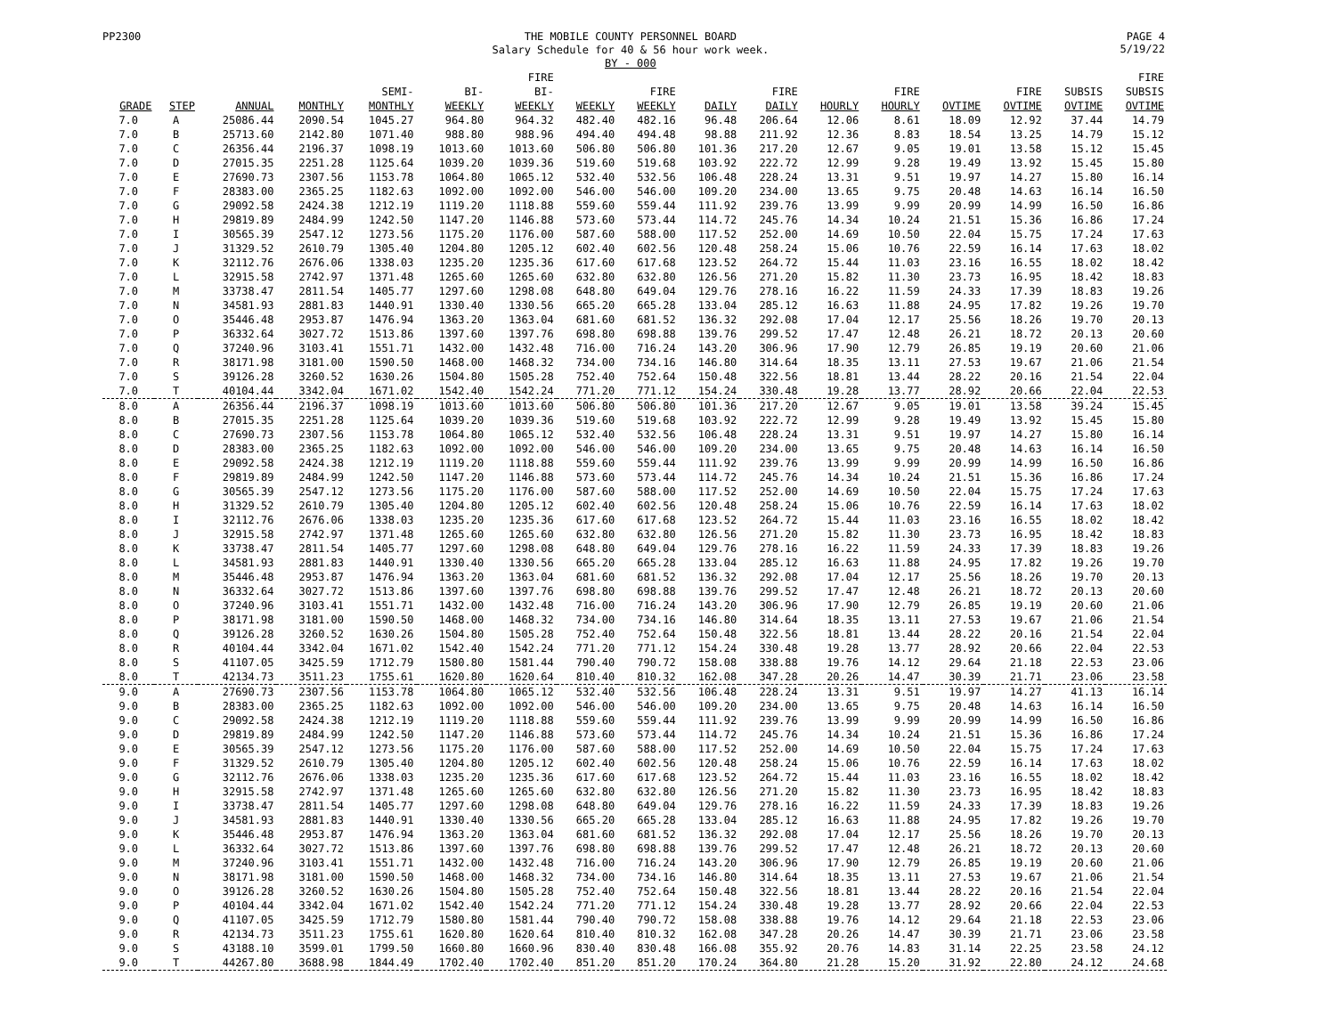PP2300
THE MOBILE COUNTY PERSONNEL BOARD
Salary Schedule for 40 & 56 hour work week.
BY - 000
PAGE 4
5/19/22
| | | | | | | FIRE | | | | | | | | | | FIRE |
| --- | --- | --- | --- | --- | --- | --- | --- | --- | --- | --- | --- | --- | --- | --- | --- | --- |
| | | | | SEMI- | BI- | BI- | | FIRE | | FIRE | | FIRE | | FIRE | SUBSIS | SUBSIS |
| GRADE | STEP | ANNUAL | MONTHLY | MONTHLY | WEEKLY | WEEKLY | WEEKLY | WEEKLY | DAILY | DAILY | HOURLY | HOURLY | OVTIME | OVTIME | OVTIME | OVTIME |
| 7.0 | A | 25086.44 | 2090.54 | 1045.27 | 964.80 | 964.32 | 482.40 | 482.16 | 96.48 | 206.64 | 12.06 | 8.61 | 18.09 | 12.92 | 37.44 | 14.79 |
| 7.0 | B | 25713.60 | 2142.80 | 1071.40 | 988.80 | 988.96 | 494.40 | 494.48 | 98.88 | 211.92 | 12.36 | 8.83 | 18.54 | 13.25 | 14.79 | 15.12 |
| 7.0 | C | 26356.44 | 2196.37 | 1098.19 | 1013.60 | 1013.60 | 506.80 | 506.80 | 101.36 | 217.20 | 12.67 | 9.05 | 19.01 | 13.58 | 15.12 | 15.45 |
| 7.0 | D | 27015.35 | 2251.28 | 1125.64 | 1039.20 | 1039.36 | 519.60 | 519.68 | 103.92 | 222.72 | 12.99 | 9.28 | 19.49 | 13.92 | 15.45 | 15.80 |
| 7.0 | E | 27690.73 | 2307.56 | 1153.78 | 1064.80 | 1065.12 | 532.40 | 532.56 | 106.48 | 228.24 | 13.31 | 9.51 | 19.97 | 14.27 | 15.80 | 16.14 |
| 7.0 | F | 28383.00 | 2365.25 | 1182.63 | 1092.00 | 1092.00 | 546.00 | 546.00 | 109.20 | 234.00 | 13.65 | 9.75 | 20.48 | 14.63 | 16.14 | 16.50 |
| 7.0 | G | 29092.58 | 2424.38 | 1212.19 | 1119.20 | 1118.88 | 559.60 | 559.44 | 111.92 | 239.76 | 13.99 | 9.99 | 20.99 | 14.99 | 16.50 | 16.86 |
| 7.0 | H | 29819.89 | 2484.99 | 1242.50 | 1147.20 | 1146.88 | 573.60 | 573.44 | 114.72 | 245.76 | 14.34 | 10.24 | 21.51 | 15.36 | 16.86 | 17.24 |
| 7.0 | I | 30565.39 | 2547.12 | 1273.56 | 1175.20 | 1176.00 | 587.60 | 588.00 | 117.52 | 252.00 | 14.69 | 10.50 | 22.04 | 15.75 | 17.24 | 17.63 |
| 7.0 | J | 31329.52 | 2610.79 | 1305.40 | 1204.80 | 1205.12 | 602.40 | 602.56 | 120.48 | 258.24 | 15.06 | 10.76 | 22.59 | 16.14 | 17.63 | 18.02 |
| 7.0 | K | 32112.76 | 2676.06 | 1338.03 | 1235.20 | 1235.36 | 617.60 | 617.68 | 123.52 | 264.72 | 15.44 | 11.03 | 23.16 | 16.55 | 18.02 | 18.42 |
| 7.0 | L | 32915.58 | 2742.97 | 1371.48 | 1265.60 | 1265.60 | 632.80 | 632.80 | 126.56 | 271.20 | 15.82 | 11.30 | 23.73 | 16.95 | 18.42 | 18.83 |
| 7.0 | M | 33738.47 | 2811.54 | 1405.77 | 1297.60 | 1298.08 | 648.80 | 649.04 | 129.76 | 278.16 | 16.22 | 11.59 | 24.33 | 17.39 | 18.83 | 19.26 |
| 7.0 | N | 34581.93 | 2881.83 | 1440.91 | 1330.40 | 1330.56 | 665.20 | 665.28 | 133.04 | 285.12 | 16.63 | 11.88 | 24.95 | 17.82 | 19.26 | 19.70 |
| 7.0 | O | 35446.48 | 2953.87 | 1476.94 | 1363.20 | 1363.04 | 681.60 | 681.52 | 136.32 | 292.08 | 17.04 | 12.17 | 25.56 | 18.26 | 19.70 | 20.13 |
| 7.0 | P | 36332.64 | 3027.72 | 1513.86 | 1397.60 | 1397.76 | 698.80 | 698.88 | 139.76 | 299.52 | 17.47 | 12.48 | 26.21 | 18.72 | 20.13 | 20.60 |
| 7.0 | Q | 37240.96 | 3103.41 | 1551.71 | 1432.00 | 1432.48 | 716.00 | 716.24 | 143.20 | 306.96 | 17.90 | 12.79 | 26.85 | 19.19 | 20.60 | 21.06 |
| 7.0 | R | 38171.98 | 3181.00 | 1590.50 | 1468.00 | 1468.32 | 734.00 | 734.16 | 146.80 | 314.64 | 18.35 | 13.11 | 27.53 | 19.67 | 21.06 | 21.54 |
| 7.0 | S | 39126.28 | 3260.52 | 1630.26 | 1504.80 | 1505.28 | 752.40 | 752.64 | 150.48 | 322.56 | 18.81 | 13.44 | 28.22 | 20.16 | 21.54 | 22.04 |
| 7.0 | T | 40104.44 | 3342.04 | 1671.02 | 1542.40 | 1542.24 | 771.20 | 771.12 | 154.24 | 330.48 | 19.28 | 13.77 | 28.92 | 20.66 | 22.04 | 22.53 |
| 8.0 | A | 26356.44 | 2196.37 | 1098.19 | 1013.60 | 1013.60 | 506.80 | 506.80 | 101.36 | 217.20 | 12.67 | 9.05 | 19.01 | 13.58 | 39.24 | 15.45 |
| 8.0 | B | 27015.35 | 2251.28 | 1125.64 | 1039.20 | 1039.36 | 519.60 | 519.68 | 103.92 | 222.72 | 12.99 | 9.28 | 19.49 | 13.92 | 15.45 | 15.80 |
| 8.0 | C | 27690.73 | 2307.56 | 1153.78 | 1064.80 | 1065.12 | 532.40 | 532.56 | 106.48 | 228.24 | 13.31 | 9.51 | 19.97 | 14.27 | 15.80 | 16.14 |
| 8.0 | D | 28383.00 | 2365.25 | 1182.63 | 1092.00 | 1092.00 | 546.00 | 546.00 | 109.20 | 234.00 | 13.65 | 9.75 | 20.48 | 14.63 | 16.14 | 16.50 |
| 8.0 | E | 29092.58 | 2424.38 | 1212.19 | 1119.20 | 1118.88 | 559.60 | 559.44 | 111.92 | 239.76 | 13.99 | 9.99 | 20.99 | 14.99 | 16.50 | 16.86 |
| 8.0 | F | 29819.89 | 2484.99 | 1242.50 | 1147.20 | 1146.88 | 573.60 | 573.44 | 114.72 | 245.76 | 14.34 | 10.24 | 21.51 | 15.36 | 16.86 | 17.24 |
| 8.0 | G | 30565.39 | 2547.12 | 1273.56 | 1175.20 | 1176.00 | 587.60 | 588.00 | 117.52 | 252.00 | 14.69 | 10.50 | 22.04 | 15.75 | 17.24 | 17.63 |
| 8.0 | H | 31329.52 | 2610.79 | 1305.40 | 1204.80 | 1205.12 | 602.40 | 602.56 | 120.48 | 258.24 | 15.06 | 10.76 | 22.59 | 16.14 | 17.63 | 18.02 |
| 8.0 | I | 32112.76 | 2676.06 | 1338.03 | 1235.20 | 1235.36 | 617.60 | 617.68 | 123.52 | 264.72 | 15.44 | 11.03 | 23.16 | 16.55 | 18.02 | 18.42 |
| 8.0 | J | 32915.58 | 2742.97 | 1371.48 | 1265.60 | 1265.60 | 632.80 | 632.80 | 126.56 | 271.20 | 15.82 | 11.30 | 23.73 | 16.95 | 18.42 | 18.83 |
| 8.0 | K | 33738.47 | 2811.54 | 1405.77 | 1297.60 | 1298.08 | 648.80 | 649.04 | 129.76 | 278.16 | 16.22 | 11.59 | 24.33 | 17.39 | 18.83 | 19.26 |
| 8.0 | L | 34581.93 | 2881.83 | 1440.91 | 1330.40 | 1330.56 | 665.20 | 665.28 | 133.04 | 285.12 | 16.63 | 11.88 | 24.95 | 17.82 | 19.26 | 19.70 |
| 8.0 | M | 35446.48 | 2953.87 | 1476.94 | 1363.20 | 1363.04 | 681.60 | 681.52 | 136.32 | 292.08 | 17.04 | 12.17 | 25.56 | 18.26 | 19.70 | 20.13 |
| 8.0 | N | 36332.64 | 3027.72 | 1513.86 | 1397.60 | 1397.76 | 698.80 | 698.88 | 139.76 | 299.52 | 17.47 | 12.48 | 26.21 | 18.72 | 20.13 | 20.60 |
| 8.0 | O | 37240.96 | 3103.41 | 1551.71 | 1432.00 | 1432.48 | 716.00 | 716.24 | 143.20 | 306.96 | 17.90 | 12.79 | 26.85 | 19.19 | 20.60 | 21.06 |
| 8.0 | P | 38171.98 | 3181.00 | 1590.50 | 1468.00 | 1468.32 | 734.00 | 734.16 | 146.80 | 314.64 | 18.35 | 13.11 | 27.53 | 19.67 | 21.06 | 21.54 |
| 8.0 | Q | 39126.28 | 3260.52 | 1630.26 | 1504.80 | 1505.28 | 752.40 | 752.64 | 150.48 | 322.56 | 18.81 | 13.44 | 28.22 | 20.16 | 21.54 | 22.04 |
| 8.0 | R | 40104.44 | 3342.04 | 1671.02 | 1542.40 | 1542.24 | 771.20 | 771.12 | 154.24 | 330.48 | 19.28 | 13.77 | 28.92 | 20.66 | 22.04 | 22.53 |
| 8.0 | S | 41107.05 | 3425.59 | 1712.79 | 1580.80 | 1581.44 | 790.40 | 790.72 | 158.08 | 338.88 | 19.76 | 14.12 | 29.64 | 21.18 | 22.53 | 23.06 |
| 8.0 | T | 42134.73 | 3511.23 | 1755.61 | 1620.80 | 1620.64 | 810.40 | 810.32 | 162.08 | 347.28 | 20.26 | 14.47 | 30.39 | 21.71 | 23.06 | 23.58 |
| 9.0 | A | 27690.73 | 2307.56 | 1153.78 | 1064.80 | 1065.12 | 532.40 | 532.56 | 106.48 | 228.24 | 13.31 | 9.51 | 19.97 | 14.27 | 41.13 | 16.14 |
| 9.0 | B | 28383.00 | 2365.25 | 1182.63 | 1092.00 | 1092.00 | 546.00 | 546.00 | 109.20 | 234.00 | 13.65 | 9.75 | 20.48 | 14.63 | 16.14 | 16.50 |
| 9.0 | C | 29092.58 | 2424.38 | 1212.19 | 1119.20 | 1118.88 | 559.60 | 559.44 | 111.92 | 239.76 | 13.99 | 9.99 | 20.99 | 14.99 | 16.50 | 16.86 |
| 9.0 | D | 29819.89 | 2484.99 | 1242.50 | 1147.20 | 1146.88 | 573.60 | 573.44 | 114.72 | 245.76 | 14.34 | 10.24 | 21.51 | 15.36 | 16.86 | 17.24 |
| 9.0 | E | 30565.39 | 2547.12 | 1273.56 | 1175.20 | 1176.00 | 587.60 | 588.00 | 117.52 | 252.00 | 14.69 | 10.50 | 22.04 | 15.75 | 17.24 | 17.63 |
| 9.0 | F | 31329.52 | 2610.79 | 1305.40 | 1204.80 | 1205.12 | 602.40 | 602.56 | 120.48 | 258.24 | 15.06 | 10.76 | 22.59 | 16.14 | 17.63 | 18.02 |
| 9.0 | G | 32112.76 | 2676.06 | 1338.03 | 1235.20 | 1235.36 | 617.60 | 617.68 | 123.52 | 264.72 | 15.44 | 11.03 | 23.16 | 16.55 | 18.02 | 18.42 |
| 9.0 | H | 32915.58 | 2742.97 | 1371.48 | 1265.60 | 1265.60 | 632.80 | 632.80 | 126.56 | 271.20 | 15.82 | 11.30 | 23.73 | 16.95 | 18.42 | 18.83 |
| 9.0 | I | 33738.47 | 2811.54 | 1405.77 | 1297.60 | 1298.08 | 648.80 | 649.04 | 129.76 | 278.16 | 16.22 | 11.59 | 24.33 | 17.39 | 18.83 | 19.26 |
| 9.0 | J | 34581.93 | 2881.83 | 1440.91 | 1330.40 | 1330.56 | 665.20 | 665.28 | 133.04 | 285.12 | 16.63 | 11.88 | 24.95 | 17.82 | 19.26 | 19.70 |
| 9.0 | K | 35446.48 | 2953.87 | 1476.94 | 1363.20 | 1363.04 | 681.60 | 681.52 | 136.32 | 292.08 | 17.04 | 12.17 | 25.56 | 18.26 | 19.70 | 20.13 |
| 9.0 | L | 36332.64 | 3027.72 | 1513.86 | 1397.60 | 1397.76 | 698.80 | 698.88 | 139.76 | 299.52 | 17.47 | 12.48 | 26.21 | 18.72 | 20.13 | 20.60 |
| 9.0 | M | 37240.96 | 3103.41 | 1551.71 | 1432.00 | 1432.48 | 716.00 | 716.24 | 143.20 | 306.96 | 17.90 | 12.79 | 26.85 | 19.19 | 20.60 | 21.06 |
| 9.0 | N | 38171.98 | 3181.00 | 1590.50 | 1468.00 | 1468.32 | 734.00 | 734.16 | 146.80 | 314.64 | 18.35 | 13.11 | 27.53 | 19.67 | 21.06 | 21.54 |
| 9.0 | O | 39126.28 | 3260.52 | 1630.26 | 1504.80 | 1505.28 | 752.40 | 752.64 | 150.48 | 322.56 | 18.81 | 13.44 | 28.22 | 20.16 | 21.54 | 22.04 |
| 9.0 | P | 40104.44 | 3342.04 | 1671.02 | 1542.40 | 1542.24 | 771.20 | 771.12 | 154.24 | 330.48 | 19.28 | 13.77 | 28.92 | 20.66 | 22.04 | 22.53 |
| 9.0 | Q | 41107.05 | 3425.59 | 1712.79 | 1580.80 | 1581.44 | 790.40 | 790.72 | 158.08 | 338.88 | 19.76 | 14.12 | 29.64 | 21.18 | 22.53 | 23.06 |
| 9.0 | R | 42134.73 | 3511.23 | 1755.61 | 1620.80 | 1620.64 | 810.40 | 810.32 | 162.08 | 347.28 | 20.26 | 14.47 | 30.39 | 21.71 | 23.06 | 23.58 |
| 9.0 | S | 43188.10 | 3599.01 | 1799.50 | 1660.80 | 1660.96 | 830.40 | 830.48 | 166.08 | 355.92 | 20.76 | 14.83 | 31.14 | 22.25 | 23.58 | 24.12 |
| 9.0 | T | 44267.80 | 3688.98 | 1844.49 | 1702.40 | 1702.40 | 851.20 | 851.20 | 170.24 | 364.80 | 21.28 | 15.20 | 31.92 | 22.80 | 24.12 | 24.68 |